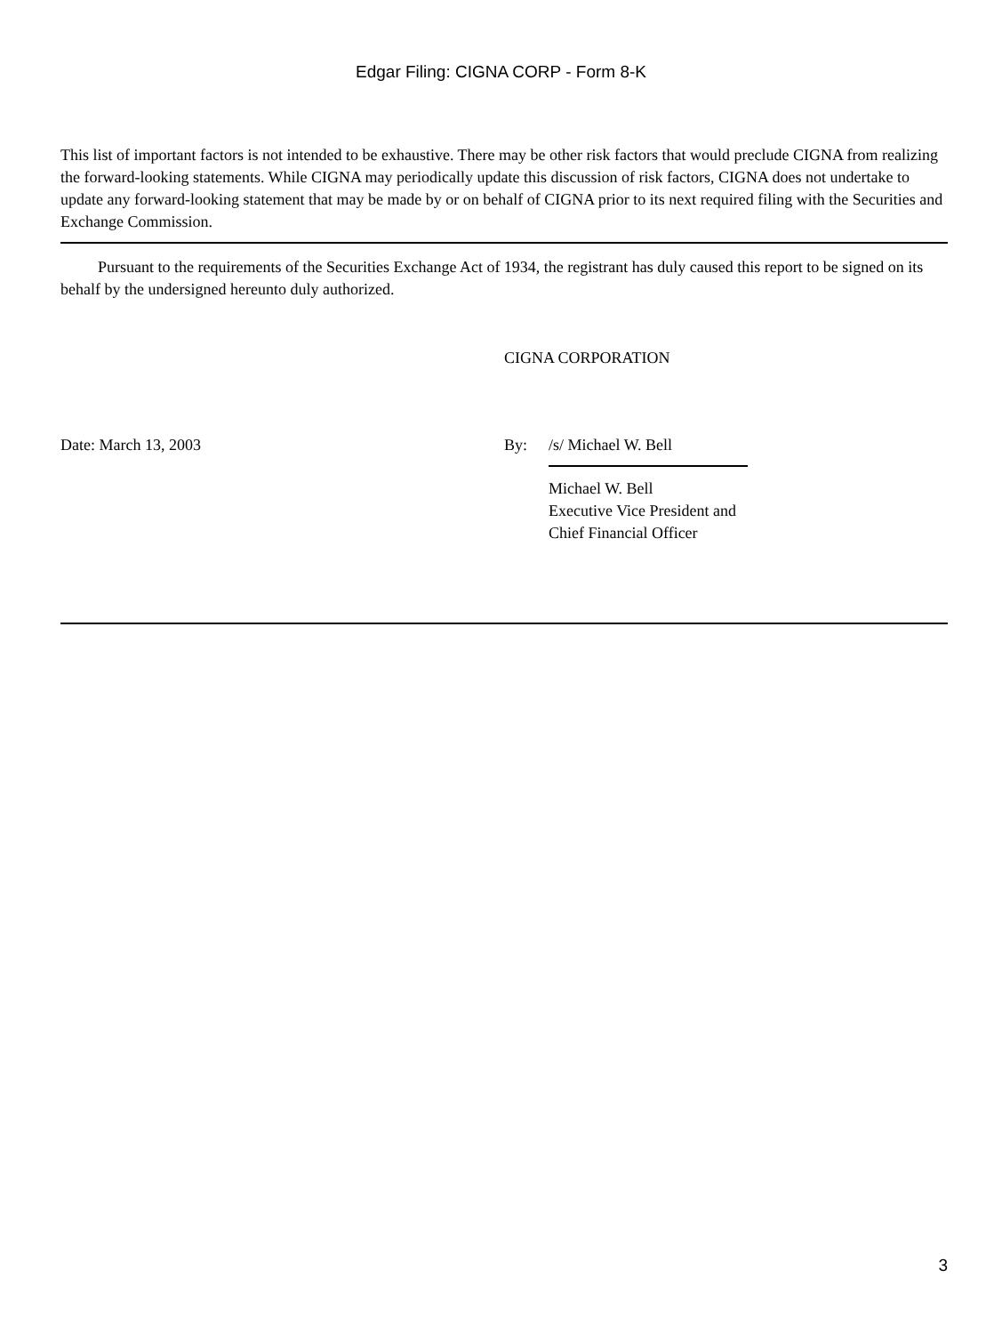Edgar Filing: CIGNA CORP - Form 8-K
This list of important factors is not intended to be exhaustive. There may be other risk factors that would preclude CIGNA from realizing the forward-looking statements. While CIGNA may periodically update this discussion of risk factors, CIGNA does not undertake to update any forward-looking statement that may be made by or on behalf of CIGNA prior to its next required filing with the Securities and Exchange Commission.
Pursuant to the requirements of the Securities Exchange Act of 1934, the registrant has duly caused this report to be signed on its behalf by the undersigned hereunto duly authorized.
CIGNA CORPORATION
Date: March 13, 2003 By: /s/ Michael W. Bell
Michael W. Bell
Executive Vice President and
Chief Financial Officer
3